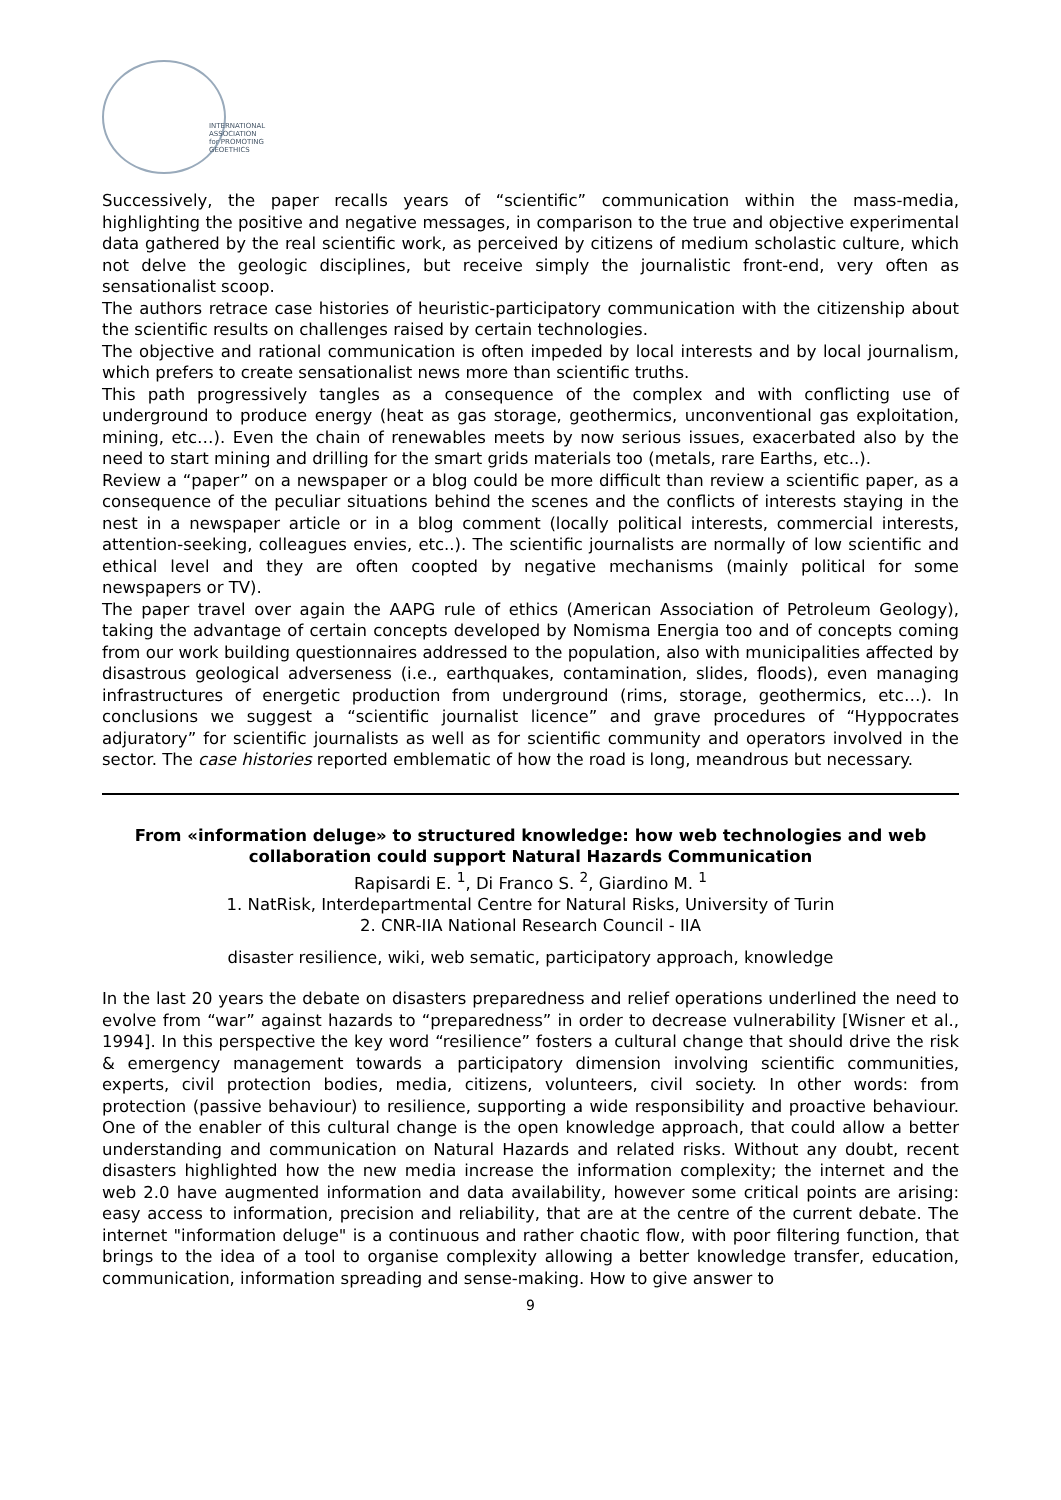INTERNATIONAL ASSOCIATION for PROMOTING GEOETHICS
Successively, the paper recalls years of “scientific” communication within the mass-media, highlighting the positive and negative messages, in comparison to the true and objective experimental data gathered by the real scientific work, as perceived by citizens of medium scholastic culture, which not delve the geologic disciplines, but receive simply the journalistic front-end, very often as sensationalist scoop.
The authors retrace case histories of heuristic-participatory communication with the citizenship about the scientific results on challenges raised by certain technologies.
The objective and rational communication is often impeded by local interests and by local journalism, which prefers to create sensationalist news more than scientific truths.
This path progressively tangles as a consequence of the complex and with conflicting use of underground to produce energy (heat as gas storage, geothermics, unconventional gas exploitation, mining, etc…). Even the chain of renewables meets by now serious issues, exacerbated also by the need to start mining and drilling for the smart grids materials too (metals, rare Earths, etc..).
Review a “paper” on a newspaper or a blog could be more difficult than review a scientific paper, as a consequence of the peculiar situations behind the scenes and the conflicts of interests staying in the nest in a newspaper article or in a blog comment (locally political interests, commercial interests, attention-seeking, colleagues envies, etc..). The scientific journalists are normally of low scientific and ethical level and they are often coopted by negative mechanisms (mainly political for some newspapers or TV).
The paper travel over again the AAPG rule of ethics (American Association of Petroleum Geology), taking the advantage of certain concepts developed by Nomisma Energia too and of concepts coming from our work building questionnaires addressed to the population, also with municipalities affected by disastrous geological adverseness (i.e., earthquakes, contamination, slides, floods), even managing infrastructures of energetic production from underground (rims, storage, geothermics, etc…). In conclusions we suggest a “scientific journalist licence” and grave procedures of “Hyppocrates adjuratory” for scientific journalists as well as for scientific community and operators involved in the sector. The case histories reported emblematic of how the road is long, meandrous but necessary.
From «information deluge» to structured knowledge: how web technologies and web collaboration could support Natural Hazards Communication
Rapisardi E. <sup>1</sup>, Di Franco S. <sup>2</sup>, Giardino M. <sup>1</sup>
1. NatRisk, Interdepartmental Centre for Natural Risks, University of Turin
2. CNR-IIA National Research Council - IIA
disaster resilience, wiki, web sematic, participatory approach, knowledge
In the last 20 years the debate on disasters preparedness and relief operations underlined the need to evolve from “war” against hazards to “preparedness” in order to decrease vulnerability [Wisner et al., 1994]. In this perspective the key word “resilience” fosters a cultural change that should drive the risk & emergency management towards a participatory dimension involving scientific communities, experts, civil protection bodies, media, citizens, volunteers, civil society. In other words: from protection (passive behaviour) to resilience, supporting a wide responsibility and proactive behaviour. One of the enabler of this cultural change is the open knowledge approach, that could allow a better understanding and communication on Natural Hazards and related risks. Without any doubt, recent disasters highlighted how the new media increase the information complexity; the internet and the web 2.0 have augmented information and data availability, however some critical points are arising: easy access to information, precision and reliability, that are at the centre of the current debate. The internet "information deluge" is a continuous and rather chaotic flow, with poor filtering function, that brings to the idea of a tool to organise complexity allowing a better knowledge transfer, education, communication, information spreading and sense-making. How to give answer to
9